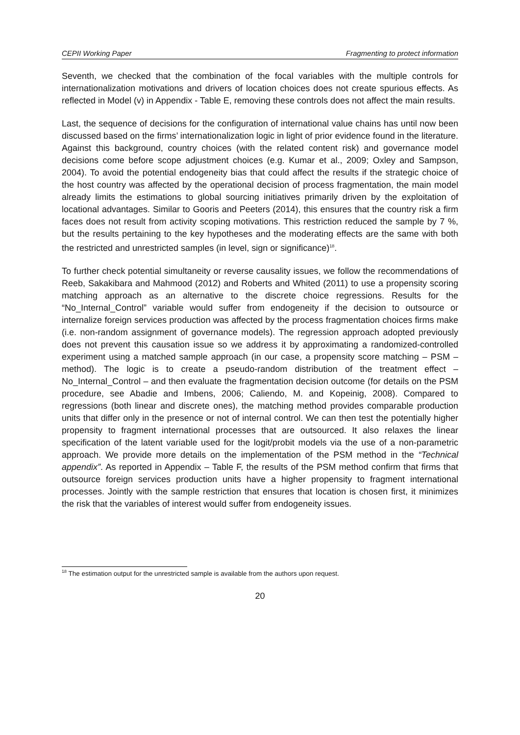CEPII Working Paper Fragmenting to protect information
Seventh, we checked that the combination of the focal variables with the multiple controls for internationalization motivations and drivers of location choices does not create spurious effects. As reflected in Model (v) in Appendix - Table E, removing these controls does not affect the main results.
Last, the sequence of decisions for the configuration of international value chains has until now been discussed based on the firms’ internationalization logic in light of prior evidence found in the literature. Against this background, country choices (with the related content risk) and governance model decisions come before scope adjustment choices (e.g. Kumar et al., 2009; Oxley and Sampson, 2004). To avoid the potential endogeneity bias that could affect the results if the strategic choice of the host country was affected by the operational decision of process fragmentation, the main model already limits the estimations to global sourcing initiatives primarily driven by the exploitation of locational advantages. Similar to Gooris and Peeters (2014), this ensures that the country risk a firm faces does not result from activity scoping motivations. This restriction reduced the sample by 7 %, but the results pertaining to the key hypotheses and the moderating effects are the same with both the restricted and unrestricted samples (in level, sign or significance)<sup>18</sup>.
To further check potential simultaneity or reverse causality issues, we follow the recommendations of Reeb, Sakakibara and Mahmood (2012) and Roberts and Whited (2011) to use a propensity scoring matching approach as an alternative to the discrete choice regressions. Results for the “No_Internal_Control” variable would suffer from endogeneity if the decision to outsource or internalize foreign services production was affected by the process fragmentation choices firms make (i.e. non-random assignment of governance models). The regression approach adopted previously does not prevent this causation issue so we address it by approximating a randomized-controlled experiment using a matched sample approach (in our case, a propensity score matching – PSM – method). The logic is to create a pseudo-random distribution of the treatment effect – No_Internal_Control – and then evaluate the fragmentation decision outcome (for details on the PSM procedure, see Abadie and Imbens, 2006; Caliendo, M. and Kopeinig, 2008). Compared to regressions (both linear and discrete ones), the matching method provides comparable production units that differ only in the presence or not of internal control. We can then test the potentially higher propensity to fragment international processes that are outsourced. It also relaxes the linear specification of the latent variable used for the logit/probit models via the use of a non-parametric approach. We provide more details on the implementation of the PSM method in the “Technical appendix”. As reported in Appendix – Table F, the results of the PSM method confirm that firms that outsource foreign services production units have a higher propensity to fragment international processes. Jointly with the sample restriction that ensures that location is chosen first, it minimizes the risk that the variables of interest would suffer from endogeneity issues.
<sup>18</sup> The estimation output for the unrestricted sample is available from the authors upon request.
20